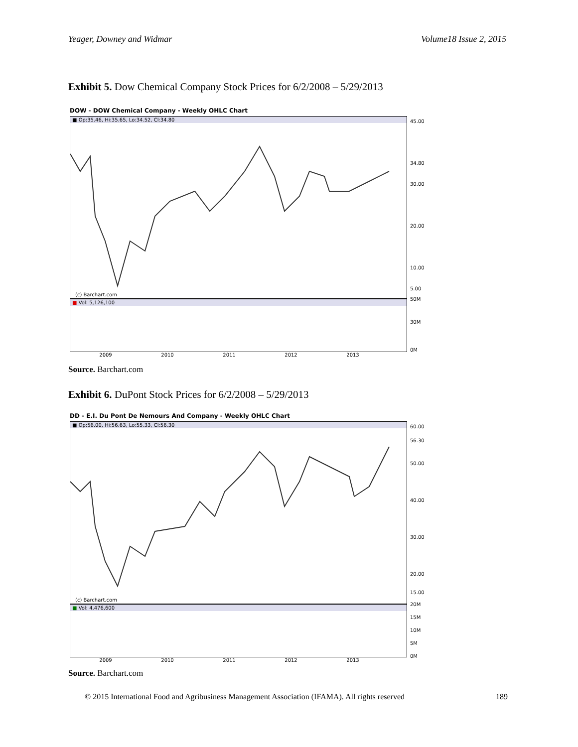Yeager, Downey and Widmar Volume18 Issue 2, 2015
Exhibit 5. Dow Chemical Company Stock Prices for 6/2/2008 – 5/29/2013
DOW - DOW Chemical Company - Weekly OHLC Chart
■ Op:35.46, Hi:35.65, Lo:34.52, Cl:34.80
(c) Barchart.com
45.00
34.80
30.00
20.00
10.00
5.00
■ Vol: 5,126,100
50M
30M
0M
2009 2010 2011 2012 2013
Source. Barchart.com
Exhibit 6. DuPont Stock Prices for 6/2/2008 – 5/29/2013
DD - E.I. Du Pont De Nemours And Company - Weekly OHLC Chart
■ Op:56.00, Hi:56.63, Lo:55.33, Cl:56.30
(c) Barchart.com
60.00
56.30
50.00
40.00
30.00
20.00
15.00
■ Vol: 4,476,600
20M
15M
10M
5M
0M
2009 2010 2011 2012 2013
Source. Barchart.com
© 2015 International Food and Agribusiness Management Association (IFAMA). All rights reserved
189